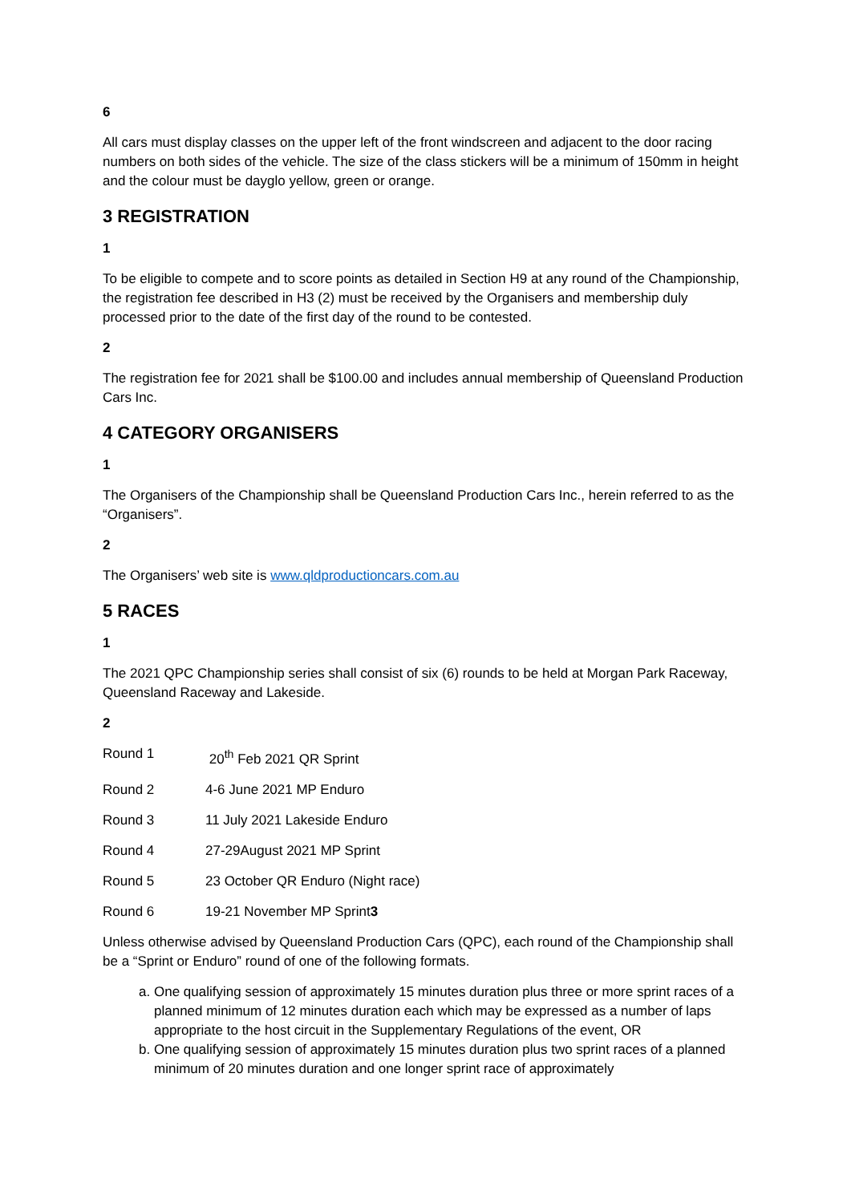6
All cars must display classes on the upper left of the front windscreen and adjacent to the door racing numbers on both sides of the vehicle. The size of the class stickers will be a minimum of 150mm in height and the colour must be dayglo yellow, green or orange.
3 REGISTRATION
1
To be eligible to compete and to score points as detailed in Section H9 at any round of the Championship, the registration fee described in H3 (2) must be received by the Organisers and membership duly processed prior to the date of the first day of the round to be contested.
2
The registration fee for 2021 shall be $100.00 and includes annual membership of Queensland Production Cars Inc.
4 CATEGORY ORGANISERS
1
The Organisers of the Championship shall be Queensland Production Cars Inc., herein referred to as the “Organisers”.
2
The Organisers’ web site is www.qldproductioncars.com.au
5 RACES
1
The 2021 QPC Championship series shall consist of six (6) rounds to be held at Morgan Park Raceway, Queensland Raceway and Lakeside.
2
Round 1 20<sup>th</sup> Feb 2021 QR Sprint
Round 2 4-6 June 2021 MP Enduro
Round 3 11 July 2021 Lakeside Enduro
Round 4 27-29August 2021 MP Sprint
Round 5 23 October QR Enduro (Night race)
Round 6 19-21 November MP Sprint3
Unless otherwise advised by Queensland Production Cars (QPC), each round of the Championship shall be a “Sprint or Enduro” round of one of the following formats.
a. One qualifying session of approximately 15 minutes duration plus three or more sprint races of a planned minimum of 12 minutes duration each which may be expressed as a number of laps appropriate to the host circuit in the Supplementary Regulations of the event, OR
b. One qualifying session of approximately 15 minutes duration plus two sprint races of a planned minimum of 20 minutes duration and one longer sprint race of approximately